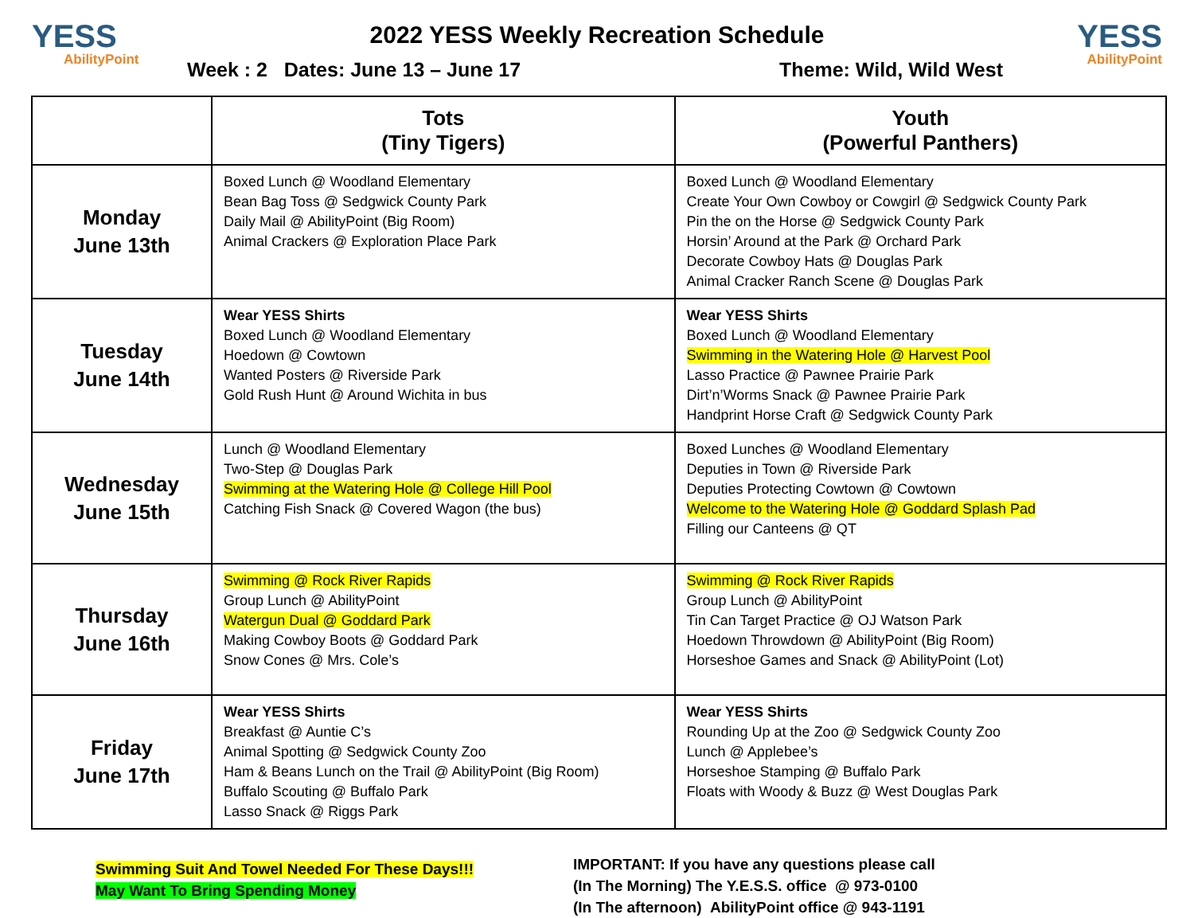YESS
AbilityPoint
2022 YESS Weekly Recreation Schedule
Week : 2 Dates: June 13 – June 17 Theme: Wild, Wild West
YESS
AbilityPoint
| | Tots (Tiny Tigers) | Youth (Powerful Panthers) |
| --- | --- | --- |
| Monday June 13th | Boxed Lunch @ Woodland Elementary Bean Bag Toss @ Sedgwick County Park Daily Mail @ AbilityPoint (Big Room) Animal Crackers @ Exploration Place Park | Boxed Lunch @ Woodland Elementary Create Your Own Cowboy or Cowgirl @ Sedgwick County Park Pin the on the Horse @ Sedgwick County Park Horsin’ Around at the Park @ Orchard Park Decorate Cowboy Hats @ Douglas Park Animal Cracker Ranch Scene @ Douglas Park |
| Tuesday June 14th | Wear YESS Shirts Boxed Lunch @ Woodland Elementary Hoedown @ Cowtown Wanted Posters @ Riverside Park Gold Rush Hunt @ Around Wichita in bus | Wear YESS Shirts Boxed Lunch @ Woodland Elementary Swimming in the Watering Hole @ Harvest Pool Lasso Practice @ Pawnee Prairie Park Dirt’n’Worms Snack @ Pawnee Prairie Park Handprint Horse Craft @ Sedgwick County Park |
| Wednesday June 15th | Lunch @ Woodland Elementary Two-Step @ Douglas Park Swimming at the Watering Hole @ College Hill Pool Catching Fish Snack @ Covered Wagon (the bus) | Boxed Lunches @ Woodland Elementary Deputies in Town @ Riverside Park Deputies Protecting Cowtown @ Cowtown Welcome to the Watering Hole @ Goddard Splash Pad Filling our Canteens @ QT |
| Thursday June 16th | Swimming @ Rock River Rapids Group Lunch @ AbilityPoint Watergun Dual @ Goddard Park Making Cowboy Boots @ Goddard Park Snow Cones @ Mrs. Cole’s | Swimming @ Rock River Rapids Group Lunch @ AbilityPoint Tin Can Target Practice @ OJ Watson Park Hoedown Throwdown @ AbilityPoint (Big Room) Horseshoe Games and Snack @ AbilityPoint (Lot) |
| Friday June 17th | Wear YESS Shirts Breakfast @ Auntie C’s Animal Spotting @ Sedgwick County Zoo Ham & Beans Lunch on the Trail @ AbilityPoint (Big Room) Buffalo Scouting @ Buffalo Park Lasso Snack @ Riggs Park | Wear YESS Shirts Rounding Up at the Zoo @ Sedgwick County Zoo Lunch @ Applebee’s Horseshoe Stamping @ Buffalo Park Floats with Woody & Buzz @ West Douglas Park |
Swimming Suit And Towel Needed For These Days!!!
May Want To Bring Spending Money
IMPORTANT: If you have any questions please call
(In The Morning) The Y.E.S.S. office @ 973-0100
(In The afternoon) AbilityPoint office @ 943-1191